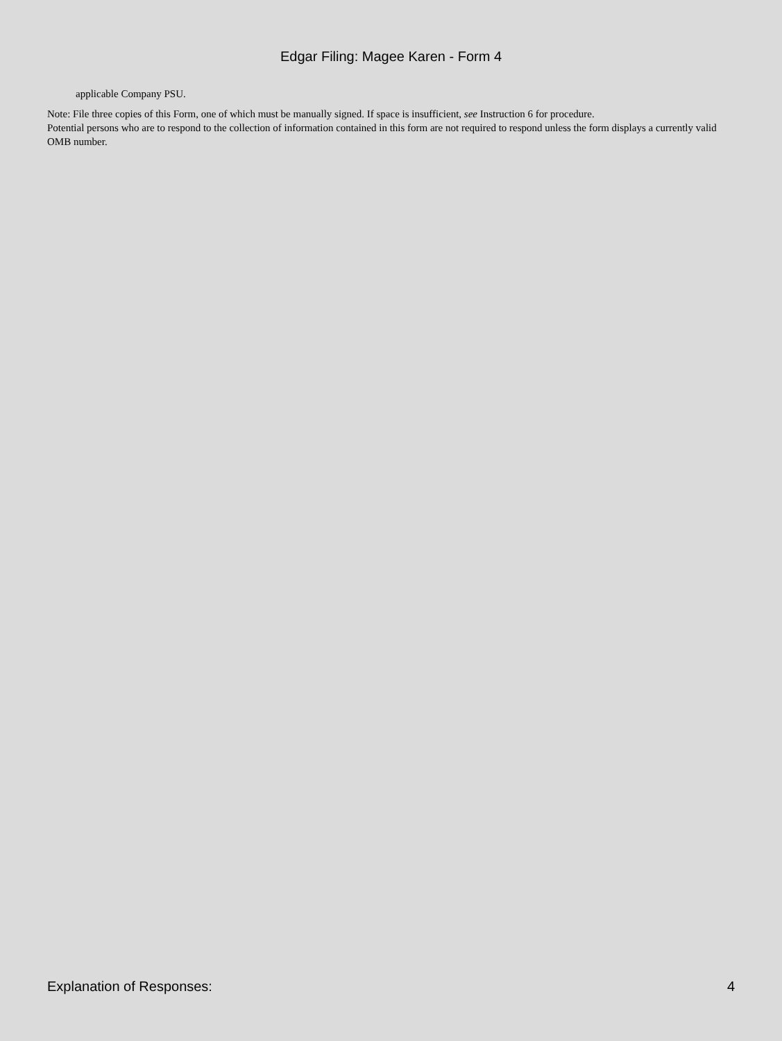Edgar Filing: Magee Karen - Form 4
applicable Company PSU.
Note: File three copies of this Form, one of which must be manually signed. If space is insufficient, see Instruction 6 for procedure.
Potential persons who are to respond to the collection of information contained in this form are not required to respond unless the form displays a currently valid OMB number.
Explanation of Responses: 4